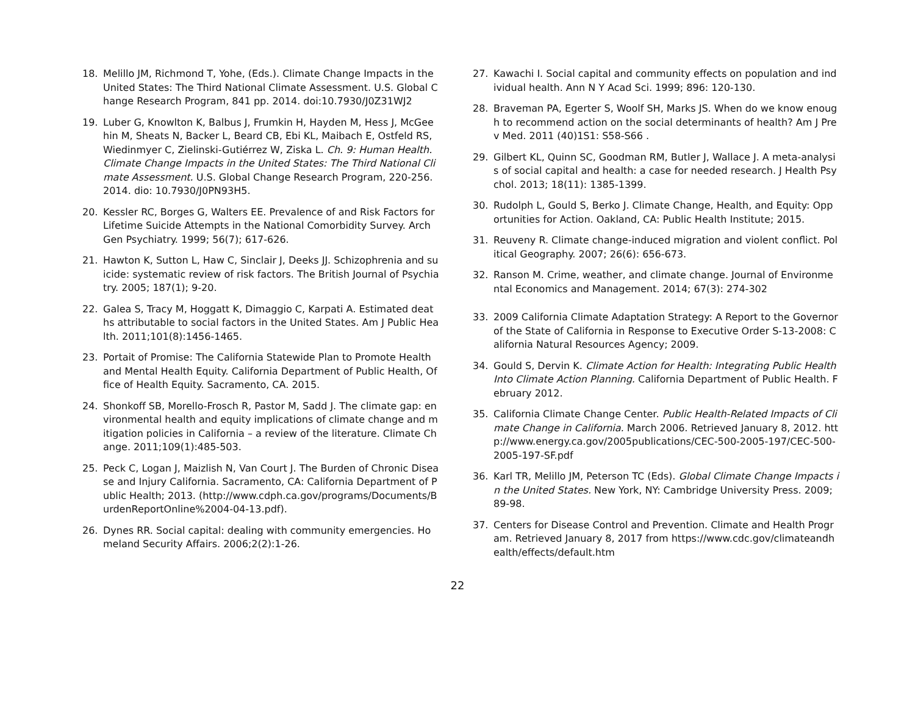18. Melillo JM, Richmond T, Yohe, (Eds.). Climate Change Impacts in the United States: The Third National Climate Assessment. U.S. Global Change Research Program, 841 pp. 2014. doi:10.7930/J0Z31WJ2
19. Luber G, Knowlton K, Balbus J, Frumkin H, Hayden M, Hess J, McGeehin M, Sheats N, Backer L, Beard CB, Ebi KL, Maibach E, Ostfeld RS, Wiedinmyer C, Zielinski-Gutiérrez W, Ziska L. Ch. 9: Human Health. Climate Change Impacts in the United States: The Third National Climate Assessment. U.S. Global Change Research Program, 220-256. 2014. dio: 10.7930/J0PN93H5.
20. Kessler RC, Borges G, Walters EE. Prevalence of and Risk Factors for Lifetime Suicide Attempts in the National Comorbidity Survey. Arch Gen Psychiatry. 1999; 56(7); 617-626.
21. Hawton K, Sutton L, Haw C, Sinclair J, Deeks JJ. Schizophrenia and suicide: systematic review of risk factors. The British Journal of Psychiatry. 2005; 187(1); 9-20.
22. Galea S, Tracy M, Hoggatt K, Dimaggio C, Karpati A. Estimated deaths attributable to social factors in the United States. Am J Public Health. 2011;101(8):1456-1465.
23. Portait of Promise: The California Statewide Plan to Promote Health and Mental Health Equity. California Department of Public Health, Office of Health Equity. Sacramento, CA. 2015.
24. Shonkoff SB, Morello-Frosch R, Pastor M, Sadd J. The climate gap: environmental health and equity implications of climate change and mitigation policies in California – a review of the literature. Climate Change. 2011;109(1):485-503.
25. Peck C, Logan J, Maizlish N, Van Court J. The Burden of Chronic Disease and Injury California. Sacramento, CA: California Department of Public Health; 2013. (http://www.cdph.ca.gov/programs/Documents/BurdenReportOnline%2004-04-13.pdf).
26. Dynes RR. Social capital: dealing with community emergencies. Homeland Security Affairs. 2006;2(2):1-26.
27. Kawachi I. Social capital and community effects on population and individual health. Ann N Y Acad Sci. 1999; 896: 120-130.
28. Braveman PA, Egerter S, Woolf SH, Marks JS. When do we know enough to recommend action on the social determinants of health? Am J Prev Med. 2011 (40)1S1: S58-S66 .
29. Gilbert KL, Quinn SC, Goodman RM, Butler J, Wallace J. A meta-analysis of social capital and health: a case for needed research. J Health Psychol. 2013; 18(11): 1385-1399.
30. Rudolph L, Gould S, Berko J. Climate Change, Health, and Equity: Opportunities for Action. Oakland, CA: Public Health Institute; 2015.
31. Reuveny R. Climate change-induced migration and violent conflict. Political Geography. 2007; 26(6): 656-673.
32. Ranson M. Crime, weather, and climate change. Journal of Environmental Economics and Management. 2014; 67(3): 274-302
33. 2009 California Climate Adaptation Strategy: A Report to the Governor of the State of California in Response to Executive Order S-13-2008: California Natural Resources Agency; 2009.
34. Gould S, Dervin K. Climate Action for Health: Integrating Public Health Into Climate Action Planning. California Department of Public Health. February 2012.
35. California Climate Change Center. Public Health-Related Impacts of Climate Change in California. March 2006. Retrieved January 8, 2012. http://www.energy.ca.gov/2005publications/CEC-500-2005-197/CEC-500-2005-197-SF.pdf
36. Karl TR, Melillo JM, Peterson TC (Eds). Global Climate Change Impacts in the United States. New York, NY: Cambridge University Press. 2009; 89-98.
37. Centers for Disease Control and Prevention. Climate and Health Program. Retrieved January 8, 2017 from https://www.cdc.gov/climateandhealth/effects/default.htm
22